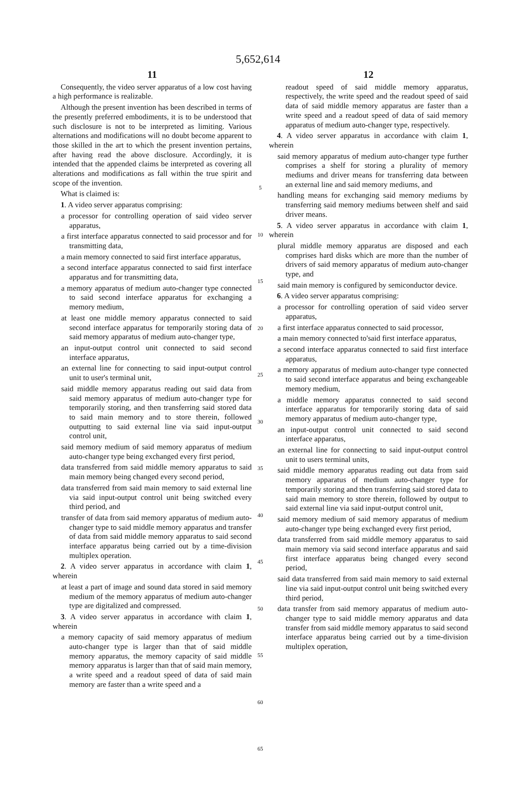5,652,614
11
Consequently, the video server apparatus of a low cost having a high performance is realizable.
Although the present invention has been described in terms of the presently preferred embodiments, it is to be understood that such disclosure is not to be interpreted as limiting. Various alternations and modifications will no doubt become apparent to those skilled in the art to which the present invention pertains, after having read the above disclosure. Accordingly, it is intended that the appended claims be interpreted as covering all alterations and modifications as fall within the true spirit and scope of the invention.
What is claimed is:
1. A video server apparatus comprising:
a processor for controlling operation of said video server apparatus,
a first interface apparatus connected to said processor and for transmitting data,
a main memory connected to said first interface apparatus,
a second interface apparatus connected to said first interface apparatus and for transmitting data,
a memory apparatus of medium auto-changer type connected to said second interface apparatus for exchanging a memory medium,
at least one middle memory apparatus connected to said second interface apparatus for temporarily storing data of said memory apparatus of medium auto-changer type,
an input-output control unit connected to said second interface apparatus,
an external line for connecting to said input-output control unit to user's terminal unit,
said middle memory apparatus reading out said data from said memory apparatus of medium auto-changer type for temporarily storing, and then transferring said stored data to said main memory and to store therein, followed outputting to said external line via said input-output control unit,
said memory medium of said memory apparatus of medium auto-changer type being exchanged every first period,
data transferred from said middle memory apparatus to said main memory being changed every second period,
data transferred from said main memory to said external line via said input-output control unit being switched every third period, and
transfer of data from said memory apparatus of medium auto-changer type to said middle memory apparatus and transfer of data from said middle memory apparatus to said second interface apparatus being carried out by a time-division multiplex operation.
2. A video server apparatus in accordance with claim 1, wherein
at least a part of image and sound data stored in said memory medium of the memory apparatus of medium auto-changer type are digitalized and compressed.
3. A video server apparatus in accordance with claim 1, wherein
a memory capacity of said memory apparatus of medium auto-changer type is larger than that of said middle memory apparatus, the memory capacity of said middle memory apparatus is larger than that of said main memory, a write speed and a readout speed of data of said main memory are faster than a write speed and a
5
10
15
20
25
30
35
40
45
50
55
60
65
12
readout speed of said middle memory apparatus, respectively, the write speed and the readout speed of said data of said middle memory apparatus are faster than a write speed and a readout speed of data of said memory apparatus of medium auto-changer type, respectively.
4. A video server apparatus in accordance with claim 1, wherein
said memory apparatus of medium auto-changer type further comprises a shelf for storing a plurality of memory mediums and driver means for transferring data between an external line and said memory mediums, and
handling means for exchanging said memory mediums by transferring said memory mediums between shelf and said driver means.
5. A video server apparatus in accordance with claim 1, wherein
plural middle memory apparatus are disposed and each comprises hard disks which are more than the number of drivers of said memory apparatus of medium auto-changer type, and
said main memory is configured by semiconductor device.
6. A video server apparatus comprising:
a processor for controlling operation of said video server apparatus,
a first interface apparatus connected to said processor,
a main memory connected to'said first interface apparatus,
a second interface apparatus connected to said first interface apparatus,
a memory apparatus of medium auto-changer type connected to said second interface apparatus and being exchangeable memory medium,
a middle memory apparatus connected to said second interface apparatus for temporarily storing data of said memory apparatus of medium auto-changer type,
an input-output control unit connected to said second interface apparatus,
an external line for connecting to said input-output control unit to users terminal units,
said middle memory apparatus reading out data from said memory apparatus of medium auto-changer type for temporarily storing and then transferring said stored data to said main memory to store therein, followed by output to said external line via said input-output control unit,
said memory medium of said memory apparatus of medium auto-changer type being exchanged every first period,
data transferred from said middle memory apparatus to said main memory via said second interface apparatus and said first interface apparatus being changed every second period,
said data transferred from said main memory to said external line via said input-output control unit being switched every third period,
data transfer from said memory apparatus of medium auto-changer type to said middle memory apparatus and data transfer from said middle memory apparatus to said second interface apparatus being carried out by a time-division multiplex operation,